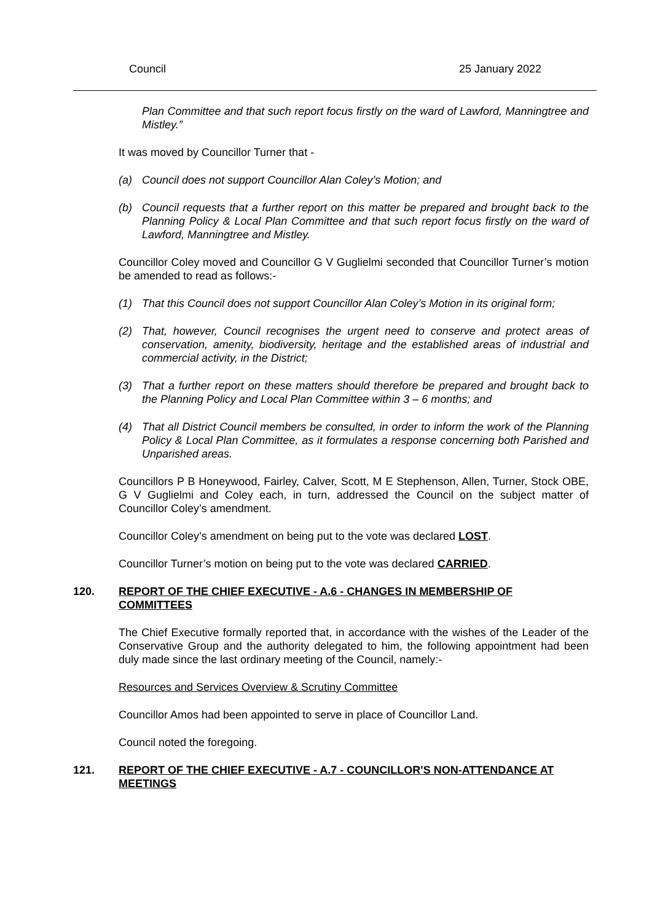Council 25 January 2022
Plan Committee and that such report focus firstly on the ward of Lawford, Manningtree and Mistley.”
It was moved by Councillor Turner that -
(a) Council does not support Councillor Alan Coley’s Motion; and
(b) Council requests that a further report on this matter be prepared and brought back to the Planning Policy & Local Plan Committee and that such report focus firstly on the ward of Lawford, Manningtree and Mistley.
Councillor Coley moved and Councillor G V Guglielmi seconded that Councillor Turner’s motion be amended to read as follows:-
(1) That this Council does not support Councillor Alan Coley’s Motion in its original form;
(2) That, however, Council recognises the urgent need to conserve and protect areas of conservation, amenity, biodiversity, heritage and the established areas of industrial and commercial activity, in the District;
(3) That a further report on these matters should therefore be prepared and brought back to the Planning Policy and Local Plan Committee within 3 – 6 months; and
(4) That all District Council members be consulted, in order to inform the work of the Planning Policy & Local Plan Committee, as it formulates a response concerning both Parished and Unparished areas.
Councillors P B Honeywood, Fairley, Calver, Scott, M E Stephenson, Allen, Turner, Stock OBE, G V Guglielmi and Coley each, in turn, addressed the Council on the subject matter of Councillor Coley’s amendment.
Councillor Coley’s amendment on being put to the vote was declared LOST.
Councillor Turner’s motion on being put to the vote was declared CARRIED.
120. REPORT OF THE CHIEF EXECUTIVE - A.6 - CHANGES IN MEMBERSHIP OF COMMITTEES
The Chief Executive formally reported that, in accordance with the wishes of the Leader of the Conservative Group and the authority delegated to him, the following appointment had been duly made since the last ordinary meeting of the Council, namely:-
Resources and Services Overview & Scrutiny Committee
Councillor Amos had been appointed to serve in place of Councillor Land.
Council noted the foregoing.
121. REPORT OF THE CHIEF EXECUTIVE - A.7 - COUNCILLOR'S NON-ATTENDANCE AT MEETINGS